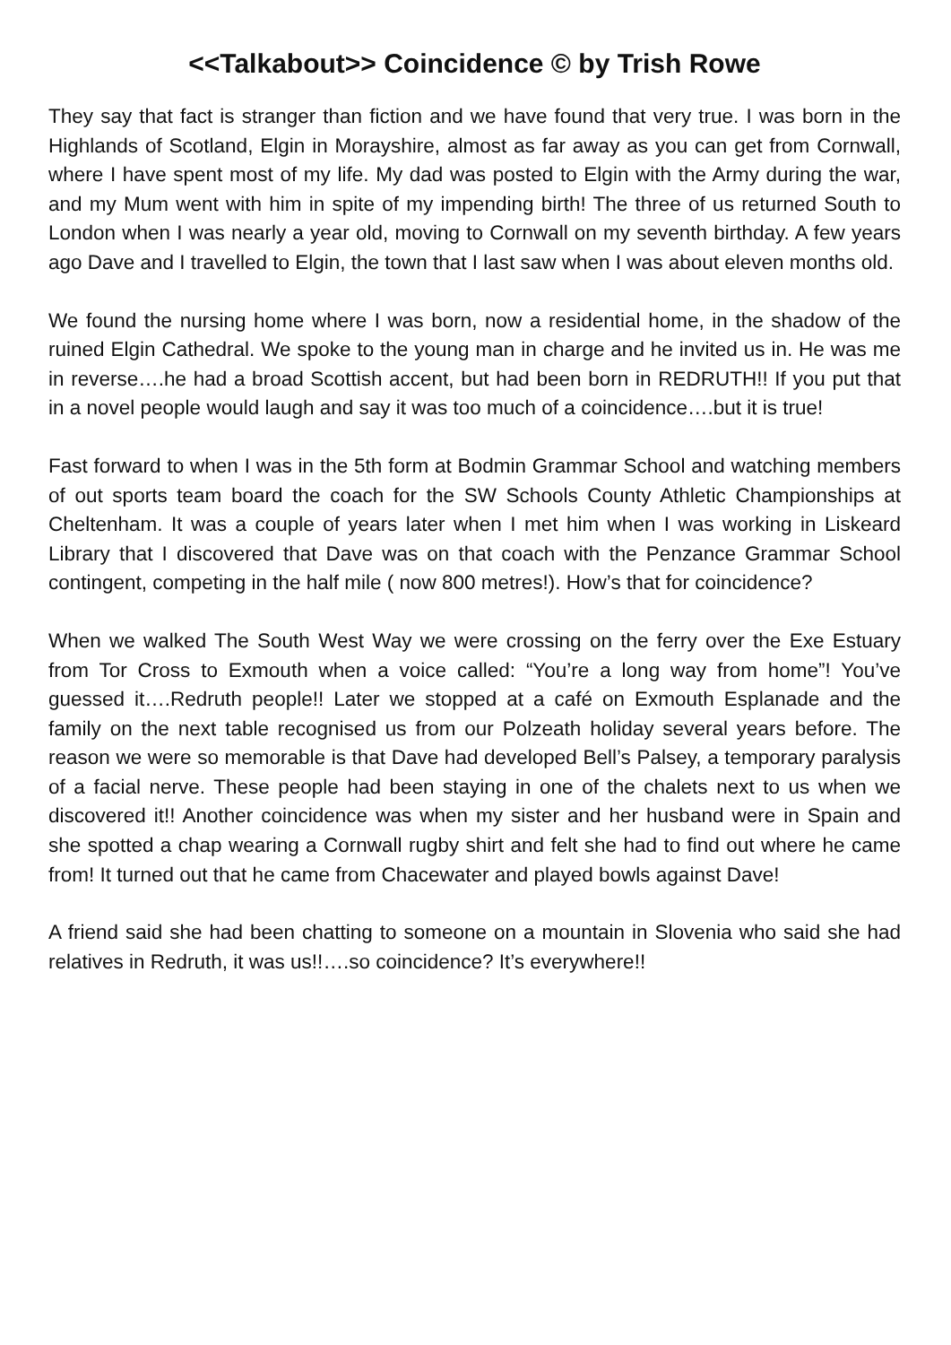<<Talkabout>> Coincidence © by Trish Rowe
They say that fact is stranger than fiction and we have found that very true. I was born in the Highlands of Scotland, Elgin in Morayshire, almost as far away as you can get from Cornwall, where I have spent most of my life. My dad was posted to Elgin with the Army during the war, and my Mum went with him in spite of my impending birth! The three of us returned South to London when I was nearly a year old, moving to Cornwall on my seventh birthday. A few years ago Dave and I travelled to Elgin, the town that I last saw when I was about eleven months old.
We found the nursing home where I was born, now a residential home, in the shadow of the ruined Elgin Cathedral. We spoke to the young man in charge and he invited us in. He was me in reverse….he had a broad Scottish accent, but had been born in REDRUTH!! If you put that in a novel people would laugh and say it was too much of a coincidence….but it is true!
Fast forward to when I was in the 5th form at Bodmin Grammar School and watching members of out sports team board the coach for the SW Schools County Athletic Championships at Cheltenham. It was a couple of years later when I met him when I was working in Liskeard Library that I discovered that Dave was on that coach with the Penzance Grammar School contingent, competing in the half mile ( now 800 metres!). How’s that for coincidence?
When we walked The South West Way we were crossing on the ferry over the Exe Estuary from Tor Cross to Exmouth when a voice called: “You’re a long way from home”! You’ve guessed it….Redruth people!! Later we stopped at a café on Exmouth Esplanade and the family on the next table recognised us from our Polzeath holiday several years before. The reason we were so memorable is that Dave had developed Bell’s Palsey, a temporary paralysis of a facial nerve. These people had been staying in one of the chalets next to us when we discovered it!! Another coincidence was when my sister and her husband were in Spain and she spotted a chap wearing a Cornwall rugby shirt and felt she had to find out where he came from! It turned out that he came from Chacewater and played bowls against Dave!
A friend said she had been chatting to someone on a mountain in Slovenia who said she had relatives in Redruth, it was us!!….so coincidence? It’s everywhere!!